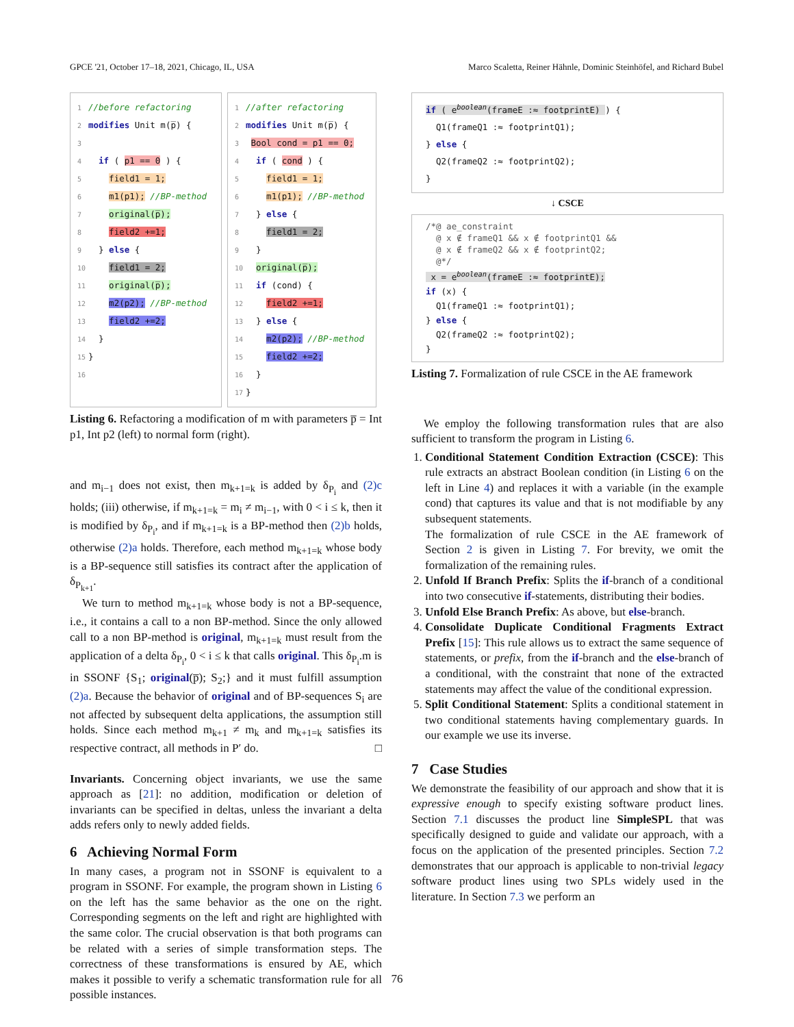GPCE '21, October 17–18, 2021, Chicago, IL, USA Marco Scaletta, Reiner Hähnle, Dominic Steinhöfel, and Richard Bubel
1//before refactoring
2 modifies Unit m(p̅) {
3
4  if ( p1 == 0 ) {
5    field1 = 1;
6    m1(p1); //BP-method
7    original(p̅);
8    field2 +=1;
9  } else {
10    field1 = 2;
11    original(p̅);
12    m2(p2); //BP-method
13    field2 +=2;
14  }
15}
16
1//after refactoring
2 modifies Unit m(p̅) {
3 Bool cond = p1 == 0;
4  if ( cond ) {
5    field1 = 1;
6    m1(p1); //BP-method
7  } else {
8    field1 = 2;
9  }
10  original(p̅);
11  if (cond) {
12    field2 +=1;
13  } else {
14    m2(p2); //BP-method
15    field2 +=2;
16  }
17}
Listing 6. Refactoring a modification of m with parameters p̅ = Int p1, Int p2 (left) to normal form (right).
and m<sub>i−1</sub> does not exist, then m<sub>k+1=k</sub> is added by δ<sub>P<sub>i</sub></sub> and (2)c holds; (iii) otherwise, if m<sub>k+1=k</sub> = m<sub>i</sub> ≠ m<sub>i−1</sub>, with 0 < i ≤ k, then it is modified by δ<sub>P<sub>i</sub></sub>, and if m<sub>k+1=k</sub> is a BP-method then (2)b holds, otherwise (2)a holds. Therefore, each method m<sub>k+1=k</sub> whose body is a BP-sequence still satisfies its contract after the application of δ<sub>P<sub>k+1</sub></sub>.
We turn to method m<sub>k+1=k</sub> whose body is not a BP-sequence, i.e., it contains a call to a non BP-method. Since the only allowed call to a non BP-method is original, m<sub>k+1=k</sub> must result from the application of a delta δ<sub>P<sub>i</sub></sub>, 0 < i ≤ k that calls original. This δ<sub>P<sub>i</sub></sub>.m is in SSONF {S<sub>1</sub>; original(p̅); S<sub>2</sub>;} and it must fulfill assumption (2)a. Because the behavior of original and of BP-sequences S<sub>i</sub> are not affected by subsequent delta applications, the assumption still holds. Since each method m<sub>k+1</sub> ≠ m<sub>k</sub> and m<sub>k+1=k</sub> satisfies its respective contract, all methods in P′ do. □
Invariants. Concerning object invariants, we use the same approach as [21]: no addition, modification or deletion of invariants can be specified in deltas, unless the invariant a delta adds refers only to newly added fields.
6 Achieving Normal Form
In many cases, a program not in SSONF is equivalent to a program in SSONF. For example, the program shown in Listing 6 on the left has the same behavior as the one on the right. Corresponding segments on the left and right are highlighted with the same color. The crucial observation is that both programs can be related with a series of simple transformation steps. The correctness of these transformations is ensured by AE, which makes it possible to verify a schematic transformation rule for all possible instances.
if ( eboolean(frameE :≈ footprintE) ) {
  Q1(frameQ1 :≈ footprintQ1);
} else {
  Q2(frameQ2 :≈ footprintQ2);
}
↓ CSCE
/*@ ae_constraint
  @ x ∉ frameQ1 && x ∉ footprintQ1 &&
  @ x ∉ frameQ2 && x ∉ footprintQ2;
  @*/
 x = eboolean(frameE :≈ footprintE);
if (x) {
  Q1(frameQ1 :≈ footprintQ1);
} else {
  Q2(frameQ2 :≈ footprintQ2);
}
Listing 7. Formalization of rule CSCE in the AE framework
We employ the following transformation rules that are also sufficient to transform the program in Listing 6.
1. Conditional Statement Condition Extraction (CSCE): This rule extracts an abstract Boolean condition (in Listing 6 on the left in Line 4) and replaces it with a variable (in the example cond) that captures its value and that is not modifiable by any subsequent statements.
The formalization of rule CSCE in the AE framework of Section 2 is given in Listing 7. For brevity, we omit the formalization of the remaining rules.
2. Unfold If Branch Prefix: Splits the if-branch of a conditional into two consecutive if-statements, distributing their bodies.
3. Unfold Else Branch Prefix: As above, but else-branch.
4. Consolidate Duplicate Conditional Fragments Extract Prefix [15]: This rule allows us to extract the same sequence of statements, or prefix, from the if-branch and the else-branch of a conditional, with the constraint that none of the extracted statements may affect the value of the conditional expression.
5. Split Conditional Statement: Splits a conditional statement in two conditional statements having complementary guards. In our example we use its inverse.
7 Case Studies
We demonstrate the feasibility of our approach and show that it is expressive enough to specify existing software product lines. Section 7.1 discusses the product line SimpleSPL that was specifically designed to guide and validate our approach, with a focus on the application of the presented principles. Section 7.2 demonstrates that our approach is applicable to non-trivial legacy software product lines using two SPLs widely used in the literature. In Section 7.3 we perform an
76